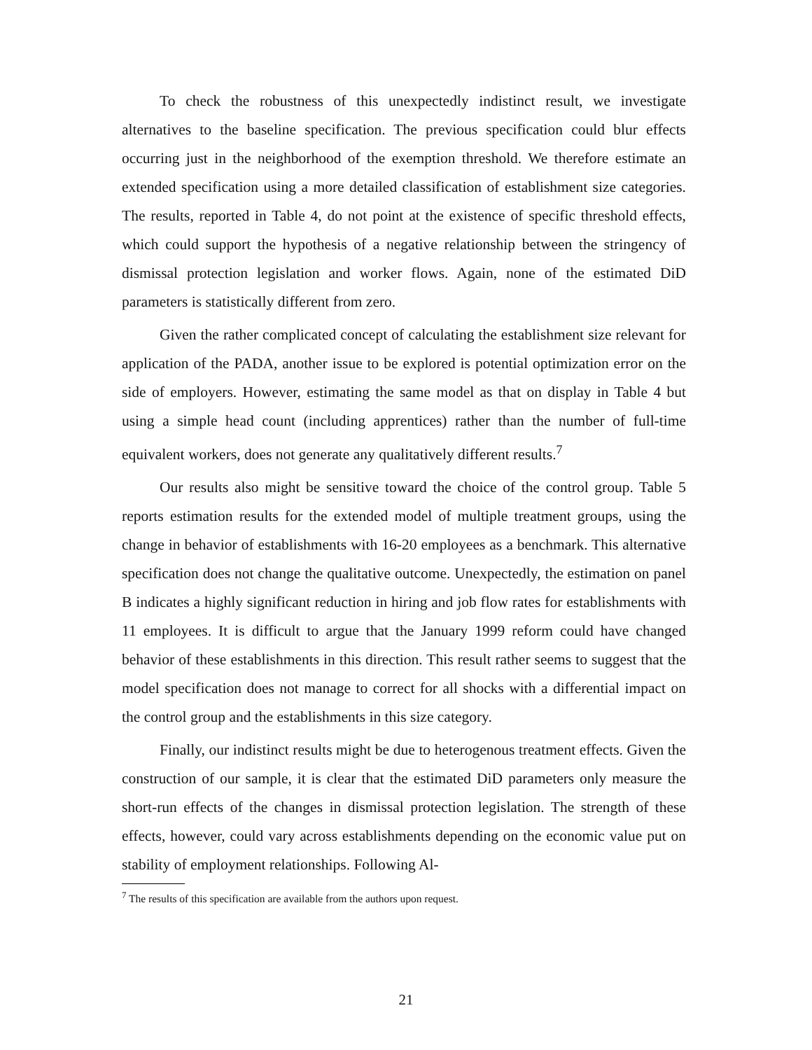To check the robustness of this unexpectedly indistinct result, we investigate alternatives to the baseline specification. The previous specification could blur effects occurring just in the neighborhood of the exemption threshold. We therefore estimate an extended specification using a more detailed classification of establishment size categories. The results, reported in Table 4, do not point at the existence of specific threshold effects, which could support the hypothesis of a negative relationship between the stringency of dismissal protection legislation and worker flows. Again, none of the estimated DiD parameters is statistically different from zero.
Given the rather complicated concept of calculating the establishment size relevant for application of the PADA, another issue to be explored is potential optimization error on the side of employers. However, estimating the same model as that on display in Table 4 but using a simple head count (including apprentices) rather than the number of full-time equivalent workers, does not generate any qualitatively different results.<sup>7</sup>
Our results also might be sensitive toward the choice of the control group. Table 5 reports estimation results for the extended model of multiple treatment groups, using the change in behavior of establishments with 16-20 employees as a benchmark. This alternative specification does not change the qualitative outcome. Unexpectedly, the estimation on panel B indicates a highly significant reduction in hiring and job flow rates for establishments with 11 employees. It is difficult to argue that the January 1999 reform could have changed behavior of these establishments in this direction. This result rather seems to suggest that the model specification does not manage to correct for all shocks with a differential impact on the control group and the establishments in this size category.
Finally, our indistinct results might be due to heterogenous treatment effects. Given the construction of our sample, it is clear that the estimated DiD parameters only measure the short-run effects of the changes in dismissal protection legislation. The strength of these effects, however, could vary across establishments depending on the economic value put on stability of employment relationships. Following Al-
<sup>7</sup> The results of this specification are available from the authors upon request.
21